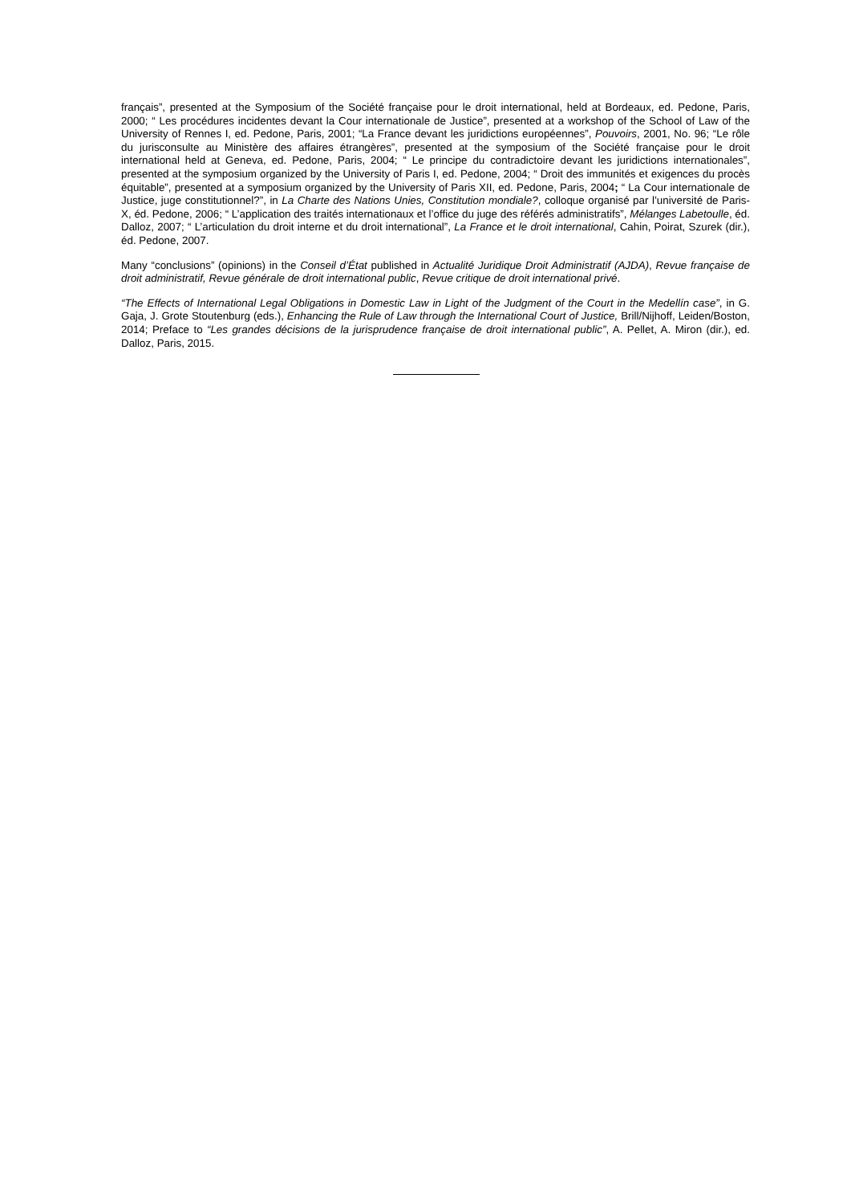français”, presented at the Symposium of the Société française pour le droit international, held at Bordeaux, ed. Pedone, Paris, 2000; “ Les procédures incidentes devant la Cour internationale de Justice”, presented at a workshop of the School of Law of the University of Rennes I, ed. Pedone, Paris, 2001; “La France devant les juridictions européennes”, Pouvoirs, 2001, No. 96; “Le rôle du jurisconsulte au Ministère des affaires étrangères”, presented at the symposium of the Société française pour le droit international held at Geneva, ed. Pedone, Paris, 2004; “ Le principe du contradictoire devant les juridictions internationales”, presented at the symposium organized by the University of Paris I, ed. Pedone, 2004; “ Droit des immunités et exigences du procès équitable”, presented at a symposium organized by the University of Paris XII, ed. Pedone, Paris, 2004; “ La Cour internationale de Justice, juge constitutionnel?”, in La Charte des Nations Unies, Constitution mondiale?, colloque organisé par l’université de Paris-X, éd. Pedone, 2006; “ L’application des traités internationaux et l’office du juge des référés administratifs”, Mélanges Labetoulle, éd. Dalloz, 2007; “ L’articulation du droit interne et du droit international”, La France et le droit international, Cahin, Poirat, Szurek (dir.), éd. Pedone, 2007.
Many “conclusions” (opinions) in the Conseil d’État published in Actualité Juridique Droit Administratif (AJDA), Revue française de droit administratif, Revue générale de droit international public, Revue critique de droit international privé.
“The Effects of International Legal Obligations in Domestic Law in Light of the Judgment of the Court in the Medellín case”, in G. Gaja, J. Grote Stoutenburg (eds.), Enhancing the Rule of Law through the International Court of Justice, Brill/Nijhoff, Leiden/Boston, 2014; Preface to “Les grandes décisions de la jurisprudence française de droit international public”, A. Pellet, A. Miron (dir.), ed. Dalloz, Paris, 2015.